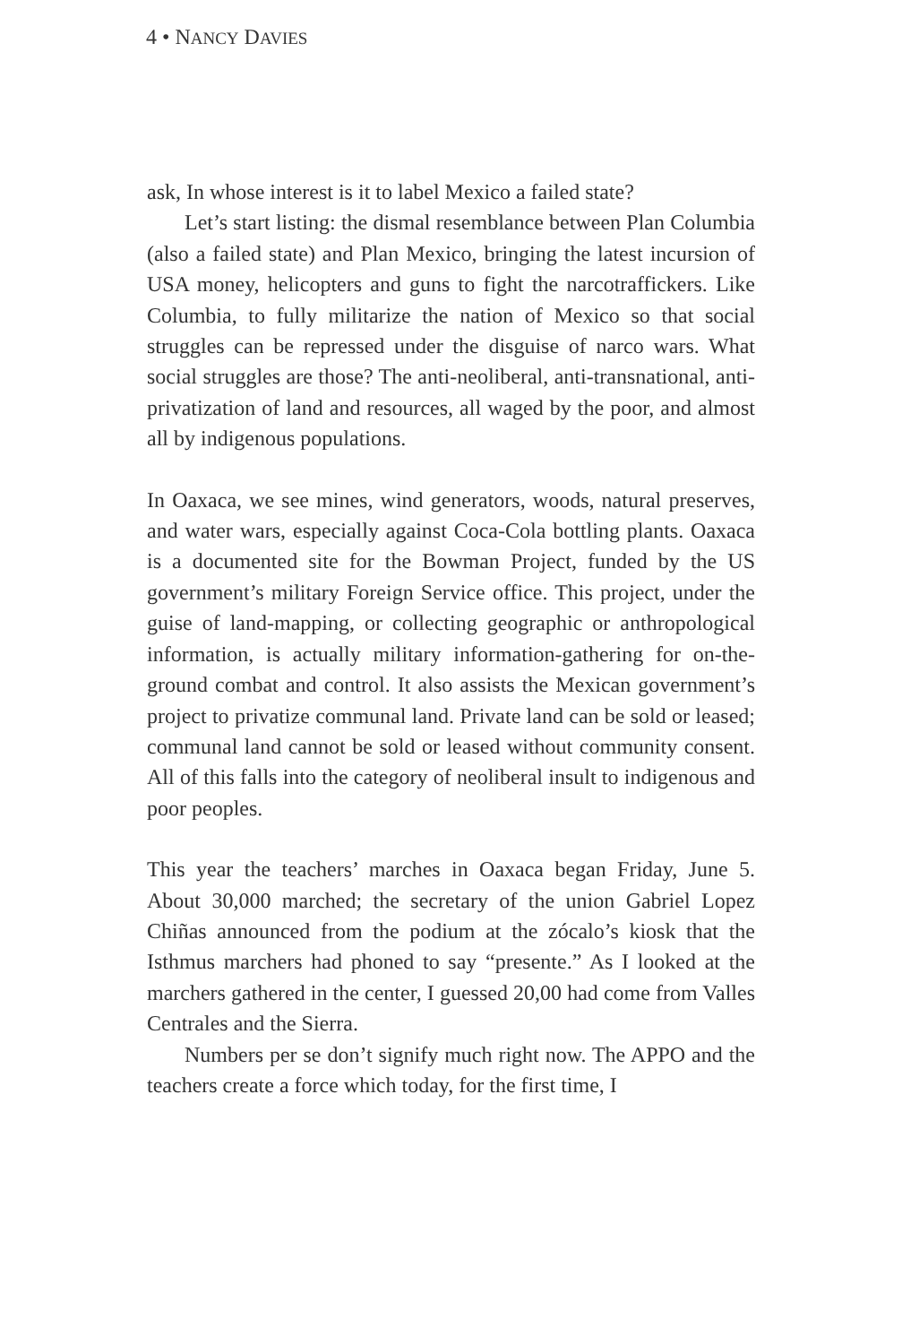4 • NANCY DAVIES
ask, In whose interest is it to label Mexico a failed state?
Let’s start listing: the dismal resemblance between Plan Columbia (also a failed state) and Plan Mexico, bringing the latest incursion of USA money, helicopters and guns to fight the narcotraffickers. Like Columbia, to fully militarize the nation of Mexico so that social struggles can be repressed under the disguise of narco wars. What social struggles are those? The anti-neoliberal, anti-transnational, anti-privatization of land and resources, all waged by the poor, and almost all by indigenous populations.
In Oaxaca, we see mines, wind generators, woods, natural preserves, and water wars, especially against Coca-Cola bottling plants. Oaxaca is a documented site for the Bowman Project, funded by the US government’s military Foreign Service office. This project, under the guise of land-mapping, or collecting geographic or anthropological information, is actually military information-gathering for on-the-ground combat and control. It also assists the Mexican government’s project to privatize communal land. Private land can be sold or leased; communal land cannot be sold or leased without community consent. All of this falls into the category of neoliberal insult to indigenous and poor peoples.
This year the teachers’ marches in Oaxaca began Friday, June 5. About 30,000 marched; the secretary of the union Gabriel Lopez Chiñas announced from the podium at the zócalo’s kiosk that the Isthmus marchers had phoned to say “presente.” As I looked at the marchers gathered in the center, I guessed 20,00 had come from Valles Centrales and the Sierra.
Numbers per se don’t signify much right now. The APPO and the teachers create a force which today, for the first time, I